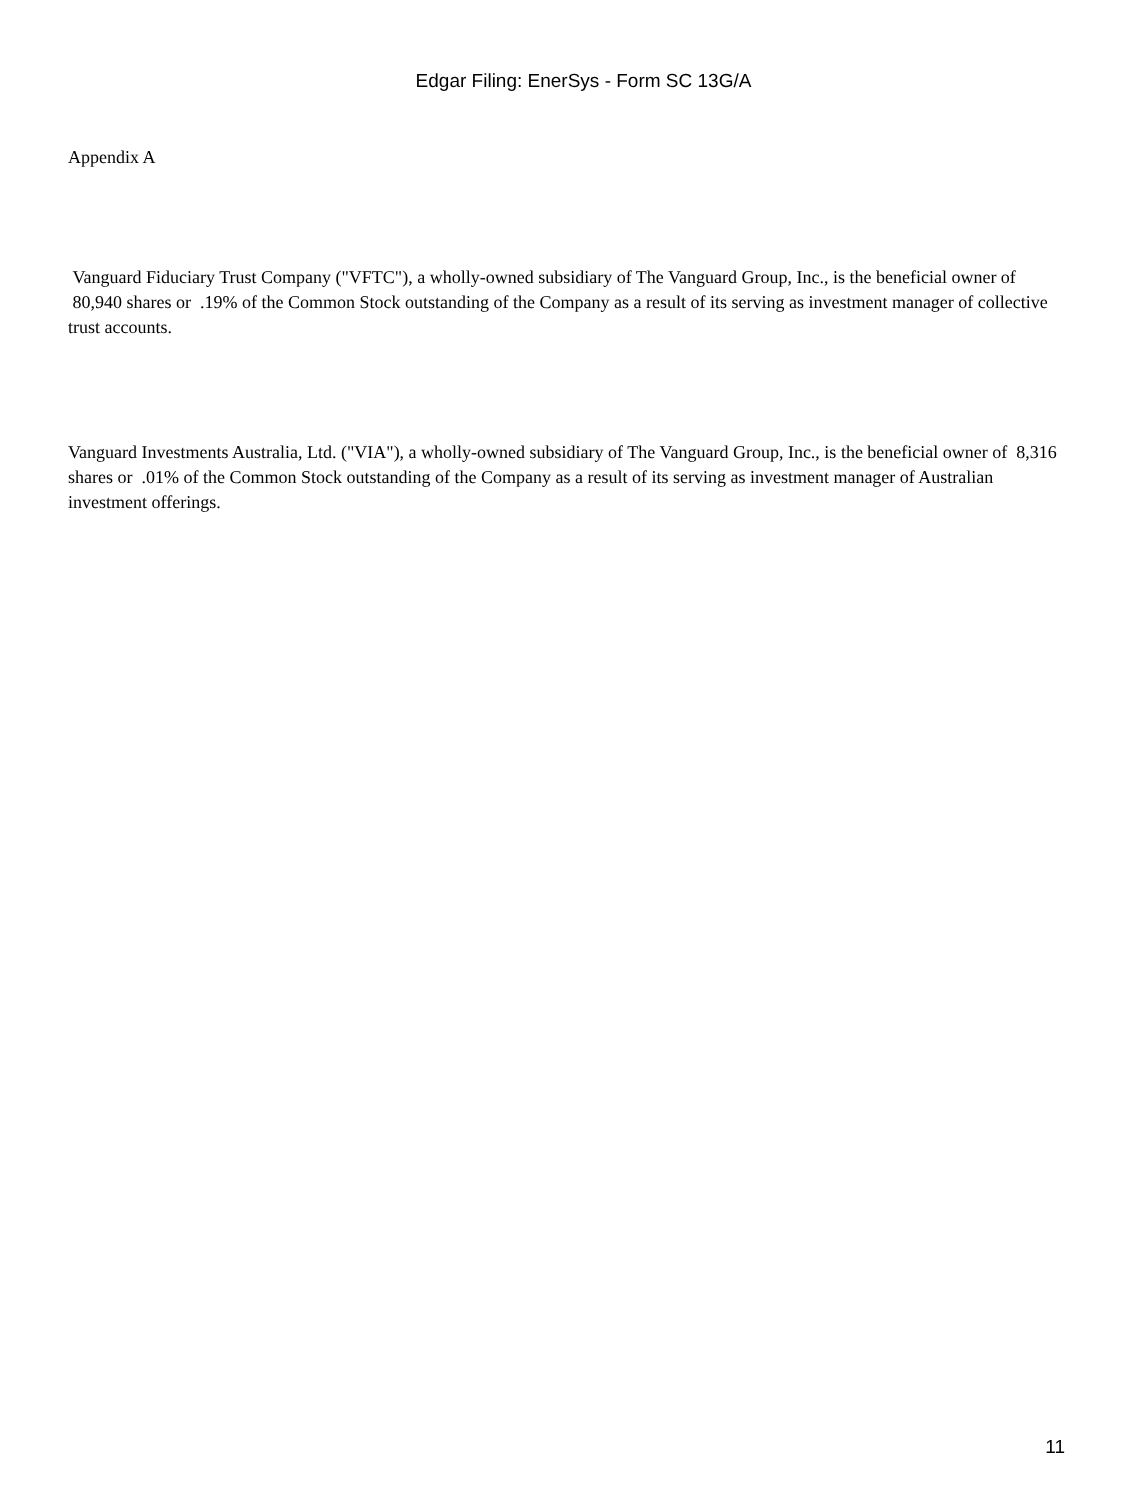Edgar Filing: EnerSys - Form SC 13G/A
Appendix A
Vanguard Fiduciary Trust Company ("VFTC"), a wholly-owned subsidiary of The Vanguard Group, Inc., is the beneficial owner of 80,940 shares or .19% of the Common Stock outstanding of the Company as a result of its serving as investment manager of collective trust accounts.
Vanguard Investments Australia, Ltd. ("VIA"), a wholly-owned subsidiary of The Vanguard Group, Inc., is the beneficial owner of 8,316 shares or .01% of the Common Stock outstanding of the Company as a result of its serving as investment manager of Australian investment offerings.
11